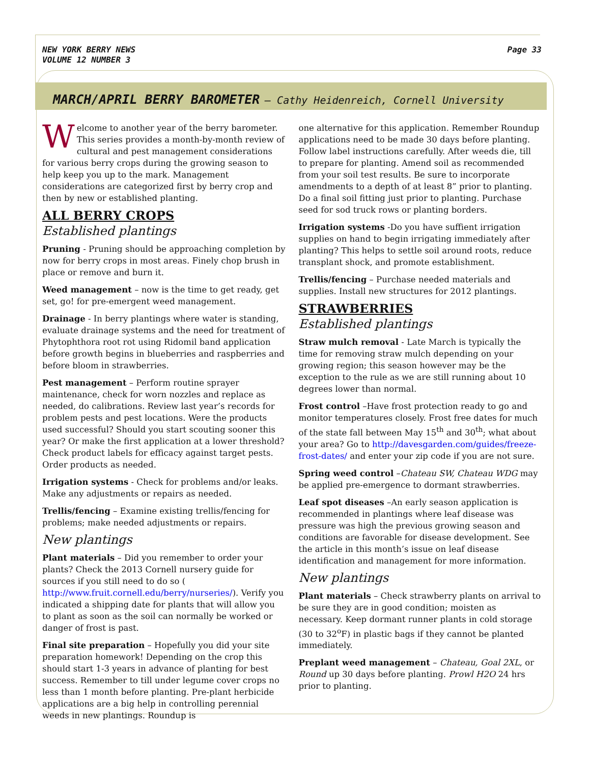NEW YORK BERRY NEWS
VOLUME 12 NUMBER 3
Page 33
MARCH/APRIL BERRY BAROMETER – Cathy Heidenreich, Cornell University
Welcome to another year of the berry barometer. This series provides a month-by-month review of cultural and pest management considerations for various berry crops during the growing season to help keep you up to the mark. Management considerations are categorized first by berry crop and then by new or established planting.
ALL BERRY CROPS
Established plantings
Pruning - Pruning should be approaching completion by now for berry crops in most areas. Finely chop brush in place or remove and burn it.
Weed management – now is the time to get ready, get set, go! for pre-emergent weed management.
Drainage - In berry plantings where water is standing, evaluate drainage systems and the need for treatment of Phytophthora root rot using Ridomil band application before growth begins in blueberries and raspberries and before bloom in strawberries.
Pest management – Perform routine sprayer maintenance, check for worn nozzles and replace as needed, do calibrations. Review last year’s records for problem pests and pest locations. Were the products used successful? Should you start scouting sooner this year? Or make the first application at a lower threshold? Check product labels for efficacy against target pests. Order products as needed.
Irrigation systems - Check for problems and/or leaks. Make any adjustments or repairs as needed.
Trellis/fencing – Examine existing trellis/fencing for problems; make needed adjustments or repairs.
New plantings
Plant materials – Did you remember to order your plants? Check the 2013 Cornell nursery guide for sources if you still need to do so ( http://www.fruit.cornell.edu/berry/nurseries/). Verify you indicated a shipping date for plants that will allow you to plant as soon as the soil can normally be worked or danger of frost is past.
Final site preparation – Hopefully you did your site preparation homework! Depending on the crop this should start 1-3 years in advance of planting for best success. Remember to till under legume cover crops no less than 1 month before planting. Pre-plant herbicide applications are a big help in controlling perennial weeds in new plantings. Roundup is
one alternative for this application. Remember Roundup applications need to be made 30 days before planting. Follow label instructions carefully. After weeds die, till to prepare for planting. Amend soil as recommended from your soil test results. Be sure to incorporate amendments to a depth of at least 8” prior to planting. Do a final soil fitting just prior to planting. Purchase seed for sod truck rows or planting borders.
Irrigation systems -Do you have suffient irrigation supplies on hand to begin irrigating immediately after planting? This helps to settle soil around roots, reduce transplant shock, and promote establishment.
Trellis/fencing – Purchase needed materials and supplies. Install new structures for 2012 plantings.
STRAWBERRIES
Established plantings
Straw mulch removal - Late March is typically the time for removing straw mulch depending on your growing region; this season however may be the exception to the rule as we are still running about 10 degrees lower than normal.
Frost control –Have frost protection ready to go and monitor temperatures closely. Frost free dates for much of the state fall between May 15<sup>th</sup> and 30<sup>th</sup>; what about your area? Go to http://davesgarden.com/guides/freeze-frost-dates/ and enter your zip code if you are not sure.
Spring weed control –Chateau SW, Chateau WDG may be applied pre-emergence to dormant strawberries.
Leaf spot diseases –An early season application is recommended in plantings where leaf disease was pressure was high the previous growing season and conditions are favorable for disease development. See the article in this month’s issue on leaf disease identification and management for more information.
New plantings
Plant materials – Check strawberry plants on arrival to be sure they are in good condition; moisten as necessary. Keep dormant runner plants in cold storage (30 to 32<sup>o</sup>F) in plastic bags if they cannot be planted immediately.
Preplant weed management – Chateau, Goal 2XL, or Round up 30 days before planting. Prowl H2O 24 hrs prior to planting.